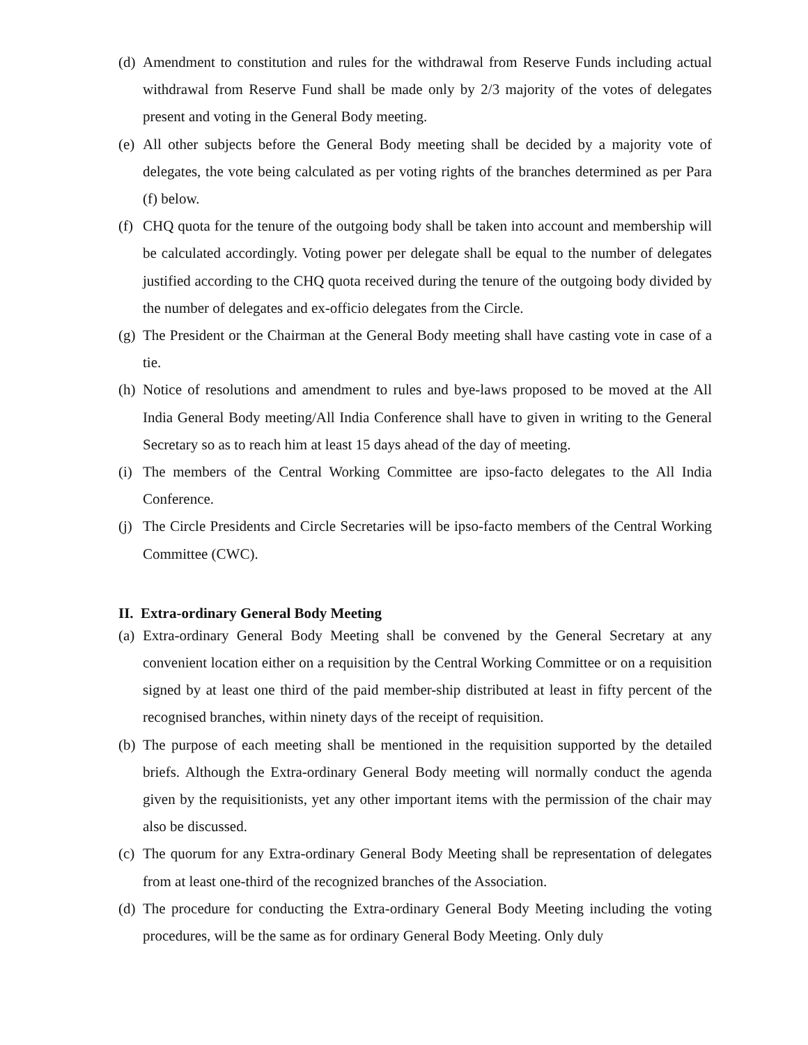(d) Amendment to constitution and rules for the withdrawal from Reserve Funds including actual withdrawal from Reserve Fund shall be made only by 2/3 majority of the votes of delegates present and voting in the General Body meeting.
(e) All other subjects before the General Body meeting shall be decided by a majority vote of delegates, the vote being calculated as per voting rights of the branches determined as per Para (f) below.
(f) CHQ quota for the tenure of the outgoing body shall be taken into account and membership will be calculated accordingly. Voting power per delegate shall be equal to the number of delegates justified according to the CHQ quota received during the tenure of the outgoing body divided by the number of delegates and ex-officio delegates from the Circle.
(g) The President or the Chairman at the General Body meeting shall have casting vote in case of a tie.
(h) Notice of resolutions and amendment to rules and bye-laws proposed to be moved at the All India General Body meeting/All India Conference shall have to given in writing to the General Secretary so as to reach him at least 15 days ahead of the day of meeting.
(i) The members of the Central Working Committee are ipso-facto delegates to the All India Conference.
(j) The Circle Presidents and Circle Secretaries will be ipso-facto members of the Central Working Committee (CWC).
II. Extra-ordinary General Body Meeting
(a) Extra-ordinary General Body Meeting shall be convened by the General Secretary at any convenient location either on a requisition by the Central Working Committee or on a requisition signed by at least one third of the paid member-ship distributed at least in fifty percent of the recognised branches, within ninety days of the receipt of requisition.
(b) The purpose of each meeting shall be mentioned in the requisition supported by the detailed briefs. Although the Extra-ordinary General Body meeting will normally conduct the agenda given by the requisitionists, yet any other important items with the permission of the chair may also be discussed.
(c) The quorum for any Extra-ordinary General Body Meeting shall be representation of delegates from at least one-third of the recognized branches of the Association.
(d) The procedure for conducting the Extra-ordinary General Body Meeting including the voting procedures, will be the same as for ordinary General Body Meeting. Only duly